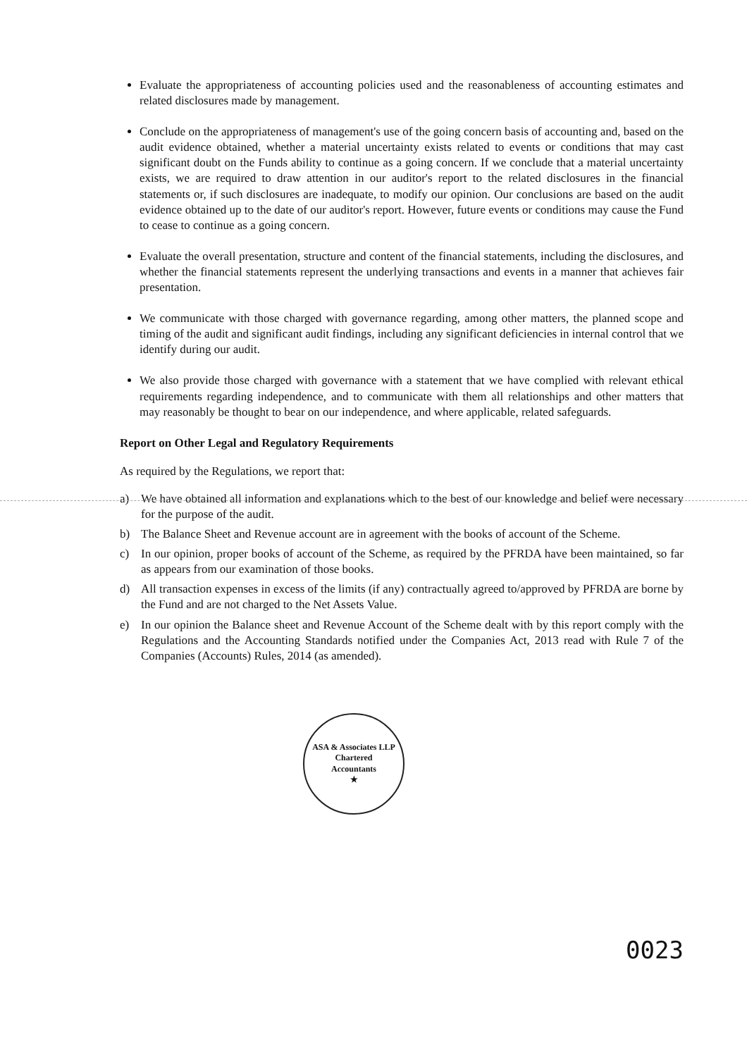Evaluate the appropriateness of accounting policies used and the reasonableness of accounting estimates and related disclosures made by management.
Conclude on the appropriateness of management's use of the going concern basis of accounting and, based on the audit evidence obtained, whether a material uncertainty exists related to events or conditions that may cast significant doubt on the Funds ability to continue as a going concern. If we conclude that a material uncertainty exists, we are required to draw attention in our auditor's report to the related disclosures in the financial statements or, if such disclosures are inadequate, to modify our opinion. Our conclusions are based on the audit evidence obtained up to the date of our auditor's report. However, future events or conditions may cause the Fund to cease to continue as a going concern.
Evaluate the overall presentation, structure and content of the financial statements, including the disclosures, and whether the financial statements represent the underlying transactions and events in a manner that achieves fair presentation.
We communicate with those charged with governance regarding, among other matters, the planned scope and timing of the audit and significant audit findings, including any significant deficiencies in internal control that we identify during our audit.
We also provide those charged with governance with a statement that we have complied with relevant ethical requirements regarding independence, and to communicate with them all relationships and other matters that may reasonably be thought to bear on our independence, and where applicable, related safeguards.
Report on Other Legal and Regulatory Requirements
As required by the Regulations, we report that:
a) We have obtained all information and explanations which to the best of our knowledge and belief were necessary for the purpose of the audit.
b) The Balance Sheet and Revenue account are in agreement with the books of account of the Scheme.
c) In our opinion, proper books of account of the Scheme, as required by the PFRDA have been maintained, so far as appears from our examination of those books.
d) All transaction expenses in excess of the limits (if any) contractually agreed to/approved by PFRDA are borne by the Fund and are not charged to the Net Assets Value.
e) In our opinion the Balance sheet and Revenue Account of the Scheme dealt with by this report comply with the Regulations and the Accounting Standards notified under the Companies Act, 2013 read with Rule 7 of the Companies (Accounts) Rules, 2014 (as amended).
ASA & Associates LLP
Chartered
Accountants
★
0023